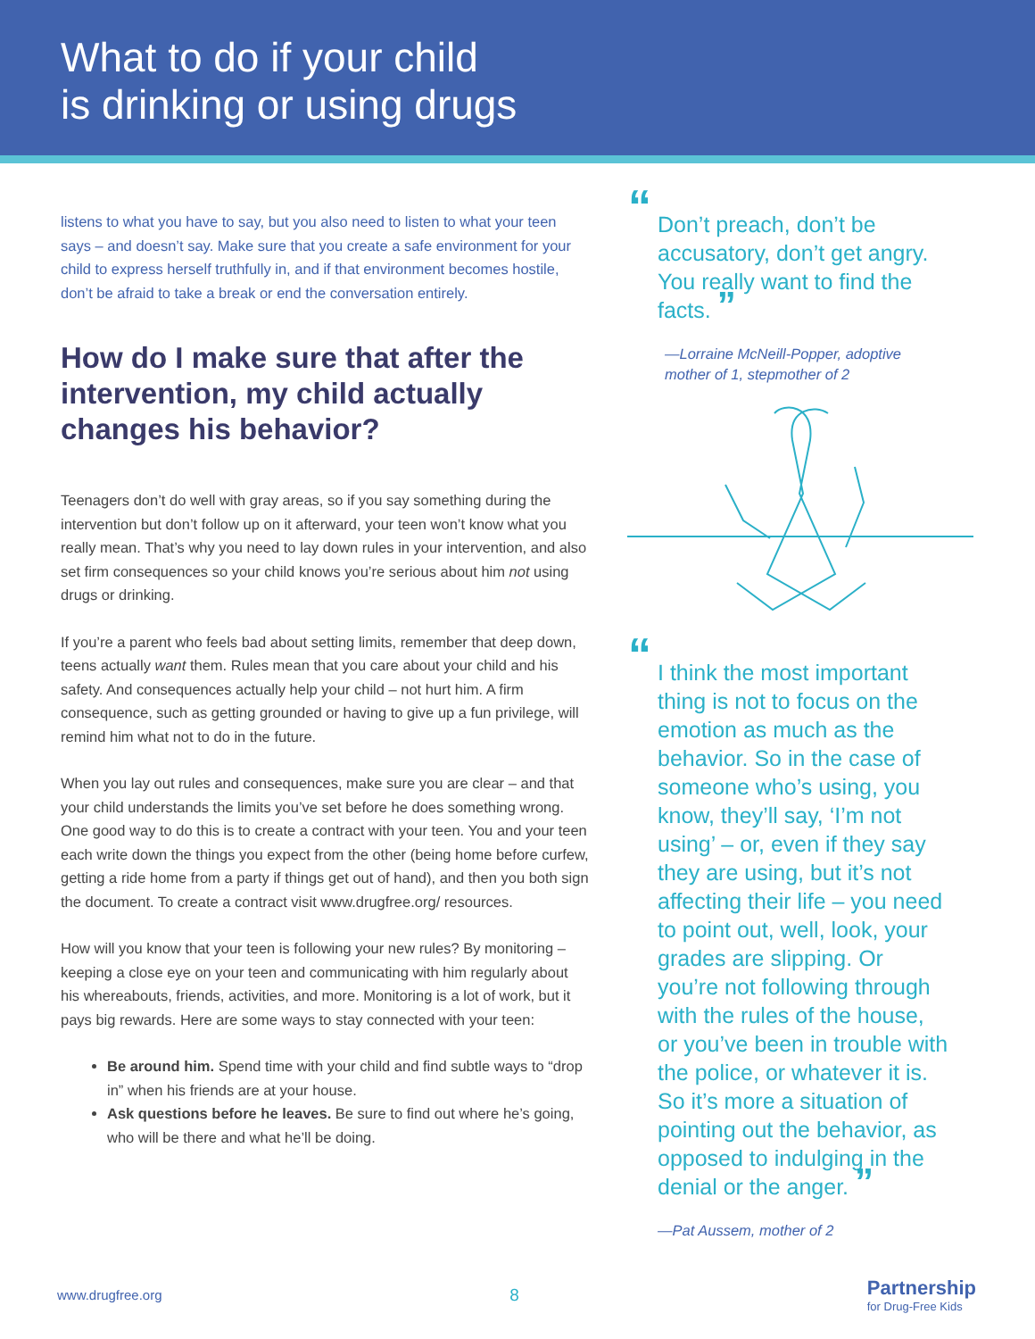What to do if your child
is drinking or using drugs
listens to what you have to say, but you also need to listen to what your teen says – and doesn’t say. Make sure that you create a safe environment for your child to express herself truthfully in, and if that environment becomes hostile, don’t be afraid to take a break or end the conversation entirely.
How do I make sure that after the intervention, my child actually changes his behavior?
Teenagers don’t do well with gray areas, so if you say something during the intervention but don’t follow up on it afterward, your teen won’t know what you really mean. That’s why you need to lay down rules in your intervention, and also set firm consequences so your child knows you’re serious about him not using drugs or drinking.
If you’re a parent who feels bad about setting limits, remember that deep down, teens actually want them. Rules mean that you care about your child and his safety. And consequences actually help your child – not hurt him. A firm consequence, such as getting grounded or having to give up a fun privilege, will remind him what not to do in the future.
When you lay out rules and consequences, make sure you are clear – and that your child understands the limits you’ve set before he does something wrong. One good way to do this is to create a contract with your teen. You and your teen each write down the things you expect from the other (being home before curfew, getting a ride home from a party if things get out of hand), and then you both sign the document. To create a contract visit www.drugfree.org/ resources.
How will you know that your teen is following your new rules? By monitoring – keeping a close eye on your teen and communicating with him regularly about his whereabouts, friends, activities, and more. Monitoring is a lot of work, but it pays big rewards. Here are some ways to stay connected with your teen:
Be around him. Spend time with your child and find subtle ways to “drop in” when his friends are at your house.
Ask questions before he leaves. Be sure to find out where he’s going, who will be there and what he’ll be doing.
“Don’t preach, don’t be accusatory, don’t get angry. You really want to find the facts. ”
—Lorraine McNeill-Popper, adoptive mother of 1, stepmother of 2
“I think the most important thing is not to focus on the emotion as much as the behavior. So in the case of someone who’s using, you know, they’ll say, ‘I’m not using’ – or, even if they say they are using, but it’s not affecting their life – you need to point out, well, look, your grades are slipping. Or you’re not following through with the rules of the house, or you’ve been in trouble with the police, or whatever it is. So it’s more a situation of pointing out the behavior, as opposed to indulging in the denial or the anger. ”
—Pat Aussem, mother of 2
www.drugfree.org 8 Partnership
for Drug-Free Kids